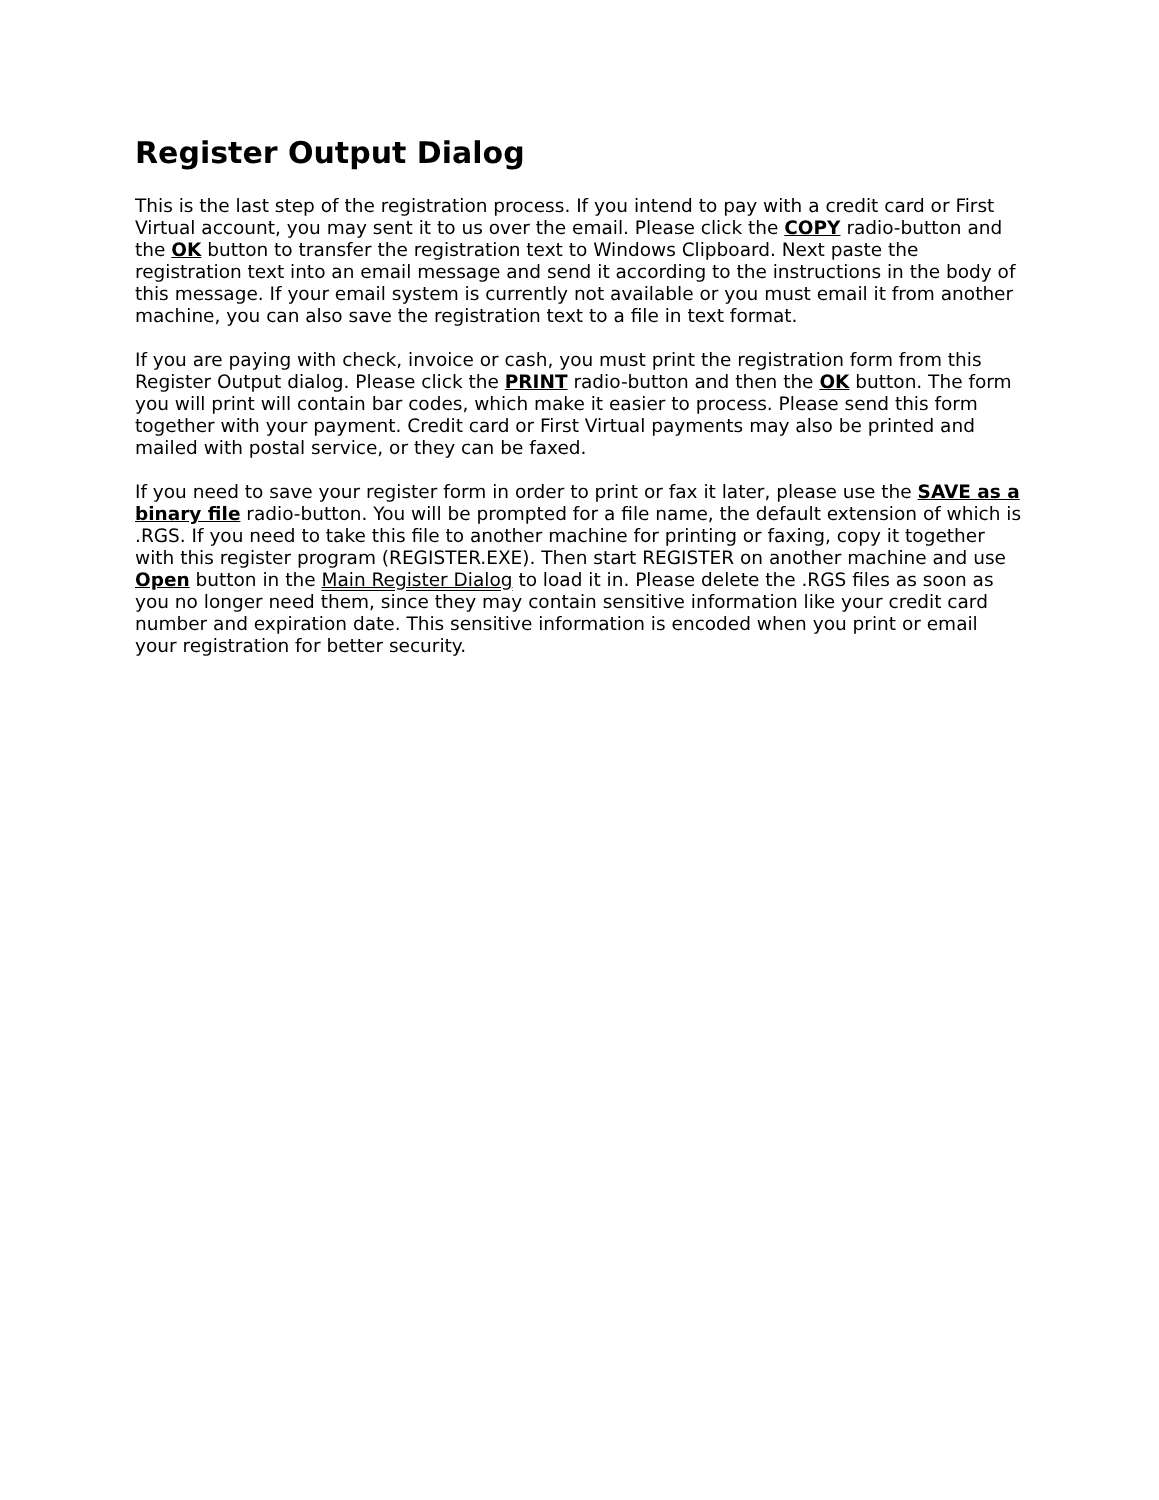Register Output Dialog
This is the last step of the registration process. If you intend to pay with a credit card or First Virtual account, you may sent it to us over the email. Please click the COPY radio-button and the OK button to transfer the registration text to Windows Clipboard. Next paste the registration text into an email message and send it according to the instructions in the body of this message. If your email system is currently not available or you must email it from another machine, you can also save the registration text to a file in text format.
If you are paying with check, invoice or cash, you must print the registration form from this Register Output dialog. Please click the PRINT radio-button and then the OK button. The form you will print will contain bar codes, which make it easier to process. Please send this form together with your payment. Credit card or First Virtual payments may also be printed and mailed with postal service, or they can be faxed.
If you need to save your register form in order to print or fax it later, please use the SAVE as a binary file radio-button. You will be prompted for a file name, the default extension of which is .RGS. If you need to take this file to another machine for printing or faxing, copy it together with this register program (REGISTER.EXE). Then start REGISTER on another machine and use Open button in the Main Register Dialog to load it in. Please delete the .RGS files as soon as you no longer need them, since they may contain sensitive information like your credit card number and expiration date. This sensitive information is encoded when you print or email your registration for better security.